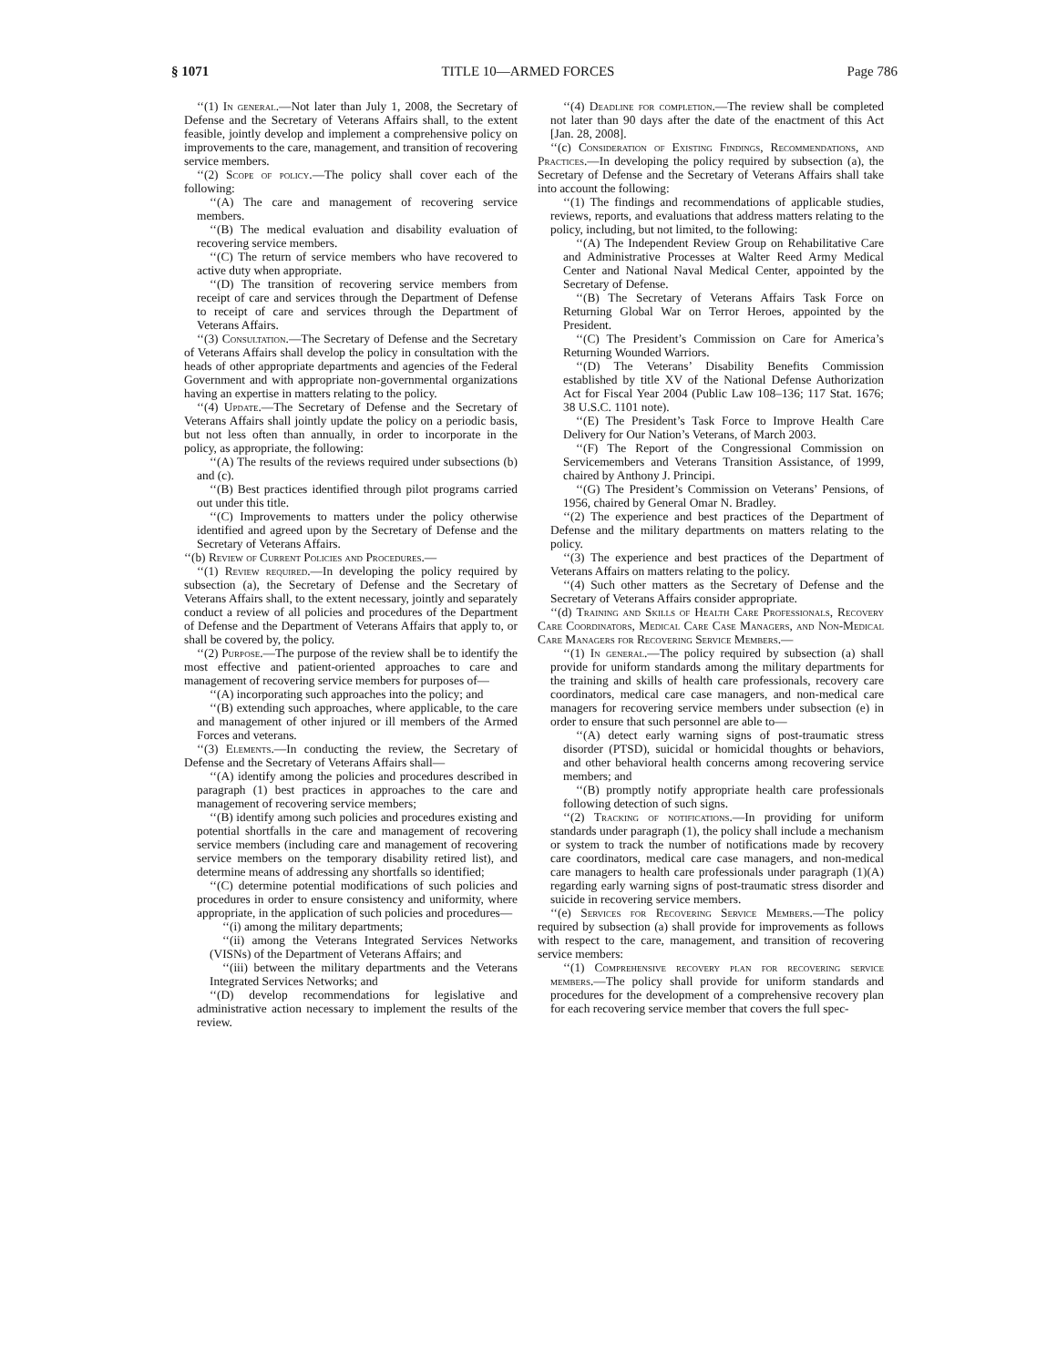§ 1071 TITLE 10—ARMED FORCES Page 786
‘‘(1) In general.—Not later than July 1, 2008, the Secretary of Defense and the Secretary of Veterans Affairs shall, to the extent feasible, jointly develop and implement a comprehensive policy on improvements to the care, management, and transition of recovering service members.
‘‘(2) Scope of policy.—The policy shall cover each of the following:
‘‘(A) The care and management of recovering service members.
‘‘(B) The medical evaluation and disability evaluation of recovering service members.
‘‘(C) The return of service members who have recovered to active duty when appropriate.
‘‘(D) The transition of recovering service members from receipt of care and services through the Department of Defense to receipt of care and services through the Department of Veterans Affairs.
‘‘(3) Consultation.—The Secretary of Defense and the Secretary of Veterans Affairs shall develop the policy in consultation with the heads of other appropriate departments and agencies of the Federal Government and with appropriate non-governmental organizations having an expertise in matters relating to the policy.
‘‘(4) Update.—The Secretary of Defense and the Secretary of Veterans Affairs shall jointly update the policy on a periodic basis, but not less often than annually, in order to incorporate in the policy, as appropriate, the following:
‘‘(A) The results of the reviews required under subsections (b) and (c).
‘‘(B) Best practices identified through pilot programs carried out under this title.
‘‘(C) Improvements to matters under the policy otherwise identified and agreed upon by the Secretary of Defense and the Secretary of Veterans Affairs.
‘‘(b) Review of Current Policies and Procedures.—
‘‘(1) Review required.—In developing the policy required by subsection (a), the Secretary of Defense and the Secretary of Veterans Affairs shall, to the extent necessary, jointly and separately conduct a review of all policies and procedures of the Department of Defense and the Department of Veterans Affairs that apply to, or shall be covered by, the policy.
‘‘(2) Purpose.—The purpose of the review shall be to identify the most effective and patient-oriented approaches to care and management of recovering service members for purposes of—
‘‘(A) incorporating such approaches into the policy; and
‘‘(B) extending such approaches, where applicable, to the care and management of other injured or ill members of the Armed Forces and veterans.
‘‘(3) Elements.—In conducting the review, the Secretary of Defense and the Secretary of Veterans Affairs shall—
‘‘(A) identify among the policies and procedures described in paragraph (1) best practices in approaches to the care and management of recovering service members;
‘‘(B) identify among such policies and procedures existing and potential shortfalls in the care and management of recovering service members (including care and management of recovering service members on the temporary disability retired list), and determine means of addressing any shortfalls so identified;
‘‘(C) determine potential modifications of such policies and procedures in order to ensure consistency and uniformity, where appropriate, in the application of such policies and procedures—
‘‘(i) among the military departments;
‘‘(ii) among the Veterans Integrated Services Networks (VISNs) of the Department of Veterans Affairs; and
‘‘(iii) between the military departments and the Veterans Integrated Services Networks; and
‘‘(D) develop recommendations for legislative and administrative action necessary to implement the results of the review.
‘‘(4) Deadline for completion.—The review shall be completed not later than 90 days after the date of the enactment of this Act [Jan. 28, 2008].
‘‘(c) Consideration of Existing Findings, Recommendations, and Practices.—In developing the policy required by subsection (a), the Secretary of Defense and the Secretary of Veterans Affairs shall take into account the following:
‘‘(1) The findings and recommendations of applicable studies, reviews, reports, and evaluations that address matters relating to the policy, including, but not limited, to the following:
‘‘(A) The Independent Review Group on Rehabilitative Care and Administrative Processes at Walter Reed Army Medical Center and National Naval Medical Center, appointed by the Secretary of Defense.
‘‘(B) The Secretary of Veterans Affairs Task Force on Returning Global War on Terror Heroes, appointed by the President.
‘‘(C) The President’s Commission on Care for America’s Returning Wounded Warriors.
‘‘(D) The Veterans’ Disability Benefits Commission established by title XV of the National Defense Authorization Act for Fiscal Year 2004 (Public Law 108–136; 117 Stat. 1676; 38 U.S.C. 1101 note).
‘‘(E) The President’s Task Force to Improve Health Care Delivery for Our Nation’s Veterans, of March 2003.
‘‘(F) The Report of the Congressional Commission on Servicemembers and Veterans Transition Assistance, of 1999, chaired by Anthony J. Principi.
‘‘(G) The President’s Commission on Veterans’ Pensions, of 1956, chaired by General Omar N. Bradley.
‘‘(2) The experience and best practices of the Department of Defense and the military departments on matters relating to the policy.
‘‘(3) The experience and best practices of the Department of Veterans Affairs on matters relating to the policy.
‘‘(4) Such other matters as the Secretary of Defense and the Secretary of Veterans Affairs consider appropriate.
‘‘(d) Training and Skills of Health Care Professionals, Recovery Care Coordinators, Medical Care Case Managers, and Non-Medical Care Managers for Recovering Service Members.—
‘‘(1) In general.—The policy required by subsection (a) shall provide for uniform standards among the military departments for the training and skills of health care professionals, recovery care coordinators, medical care case managers, and non-medical care managers for recovering service members under subsection (e) in order to ensure that such personnel are able to—
‘‘(A) detect early warning signs of post-traumatic stress disorder (PTSD), suicidal or homicidal thoughts or behaviors, and other behavioral health concerns among recovering service members; and
‘‘(B) promptly notify appropriate health care professionals following detection of such signs.
‘‘(2) Tracking of notifications.—In providing for uniform standards under paragraph (1), the policy shall include a mechanism or system to track the number of notifications made by recovery care coordinators, medical care case managers, and non-medical care managers to health care professionals under paragraph (1)(A) regarding early warning signs of post-traumatic stress disorder and suicide in recovering service members.
‘‘(e) Services for Recovering Service Members.—The policy required by subsection (a) shall provide for improvements as follows with respect to the care, management, and transition of recovering service members:
‘‘(1) Comprehensive recovery plan for recovering service members.—The policy shall provide for uniform standards and procedures for the development of a comprehensive recovery plan for each recovering service member that covers the full spec-